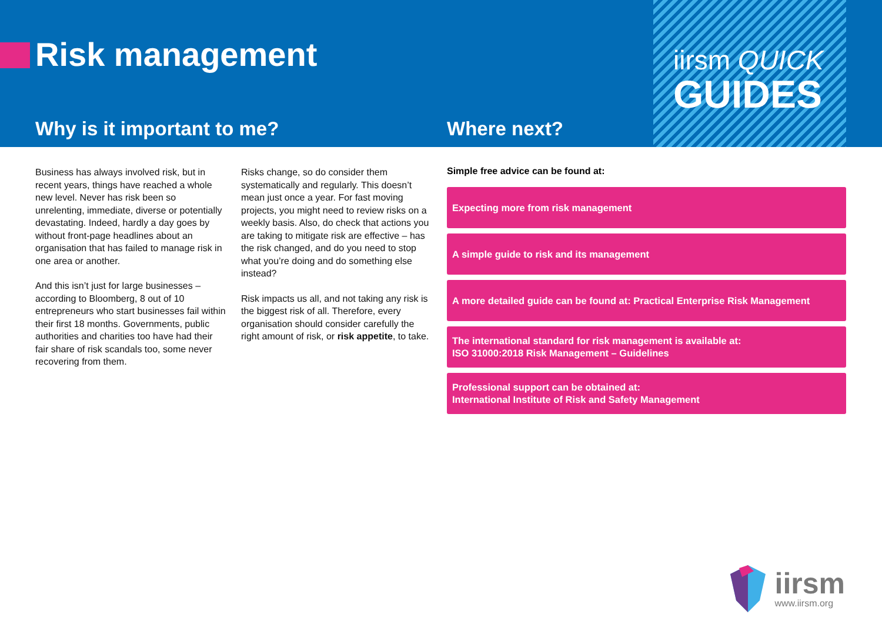Risk management
iirsm QUICK
GUIDES
Why is it important to me? Where next?
Business has always involved risk, but in recent years, things have reached a whole new level. Never has risk been so unrelenting, immediate, diverse or potentially devastating. Indeed, hardly a day goes by without front-page headlines about an organisation that has failed to manage risk in one area or another.
And this isn’t just for large businesses – according to Bloomberg, 8 out of 10 entrepreneurs who start businesses fail within their first 18 months. Governments, public authorities and charities too have had their fair share of risk scandals too, some never recovering from them.
Risks change, so do consider them systematically and regularly. This doesn’t mean just once a year. For fast moving projects, you might need to review risks on a weekly basis. Also, do check that actions you are taking to mitigate risk are effective – has the risk changed, and do you need to stop what you’re doing and do something else instead?
Risk impacts us all, and not taking any risk is the biggest risk of all. Therefore, every organisation should consider carefully the right amount of risk, or risk appetite, to take.
Simple free advice can be found at:
Expecting more from risk management
A simple guide to risk and its management
A more detailed guide can be found at: Practical Enterprise Risk Management
The international standard for risk management is available at:
ISO 31000:2018 Risk Management – Guidelines
Professional support can be obtained at:
International Institute of Risk and Safety Management
iirsm
www.iirsm.org